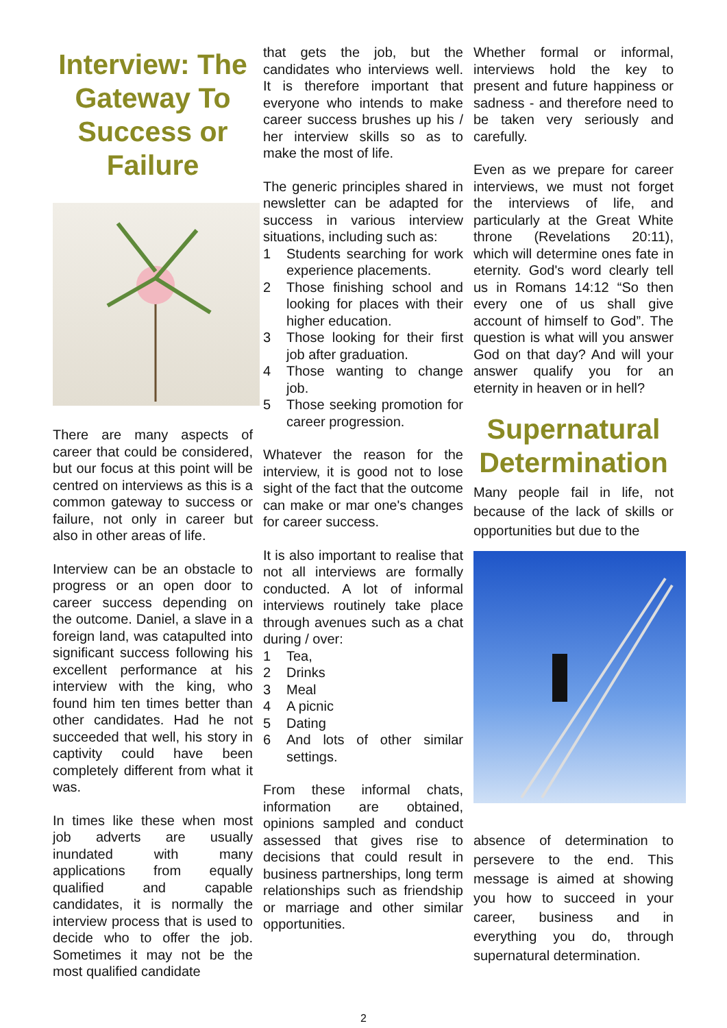Interview: The Gateway To Success or Failure
There are many aspects of career that could be considered, but our focus at this point will be centred on interviews as this is a common gateway to success or failure, not only in career but also in other areas of life.
Interview can be an obstacle to progress or an open door to career success depending on the outcome. Daniel, a slave in a foreign land, was catapulted into significant success following his excellent performance at his interview with the king, who found him ten times better than other candidates. Had he not succeeded that well, his story in captivity could have been completely different from what it was.
In times like these when most job adverts are usually inundated with many applications from equally qualified and capable candidates, it is normally the interview process that is used to decide who to offer the job. Sometimes it may not be the most qualified candidate
that gets the job, but the candidates who interviews well. It is therefore important that everyone who intends to make career success brushes up his / her interview skills so as to make the most of life.
The generic principles shared in newsletter can be adapted for success in various interview situations, including such as:
1 Students searching for work experience placements.
2 Those finishing school and looking for places with their higher education.
3 Those looking for their first job after graduation.
4 Those wanting to change job.
5 Those seeking promotion for career progression.
Whatever the reason for the interview, it is good not to lose sight of the fact that the outcome can make or mar one's changes for career success.
It is also important to realise that not all interviews are formally conducted. A lot of informal interviews routinely take place through avenues such as a chat during / over:
1 Tea,
2 Drinks
3 Meal
4 A picnic
5 Dating
6 And lots of other similar settings.
From these informal chats, information are obtained, opinions sampled and conduct assessed that gives rise to decisions that could result in business partnerships, long term relationships such as friendship or marriage and other similar opportunities.
Whether formal or informal, interviews hold the key to present and future happiness or sadness - and therefore need to be taken very seriously and carefully.
Even as we prepare for career interviews, we must not forget the interviews of life, and particularly at the Great White throne (Revelations 20:11), which will determine ones fate in eternity. God's word clearly tell us in Romans 14:12 “So then every one of us shall give account of himself to God”. The question is what will you answer God on that day? And will your answer qualify you for an eternity in heaven or in hell?
Supernatural Determination
Many people fail in life, not because of the lack of skills or opportunities but due to the
absence of determination to persevere to the end. This message is aimed at showing you how to succeed in your career, business and in everything you do, through supernatural determination.
2